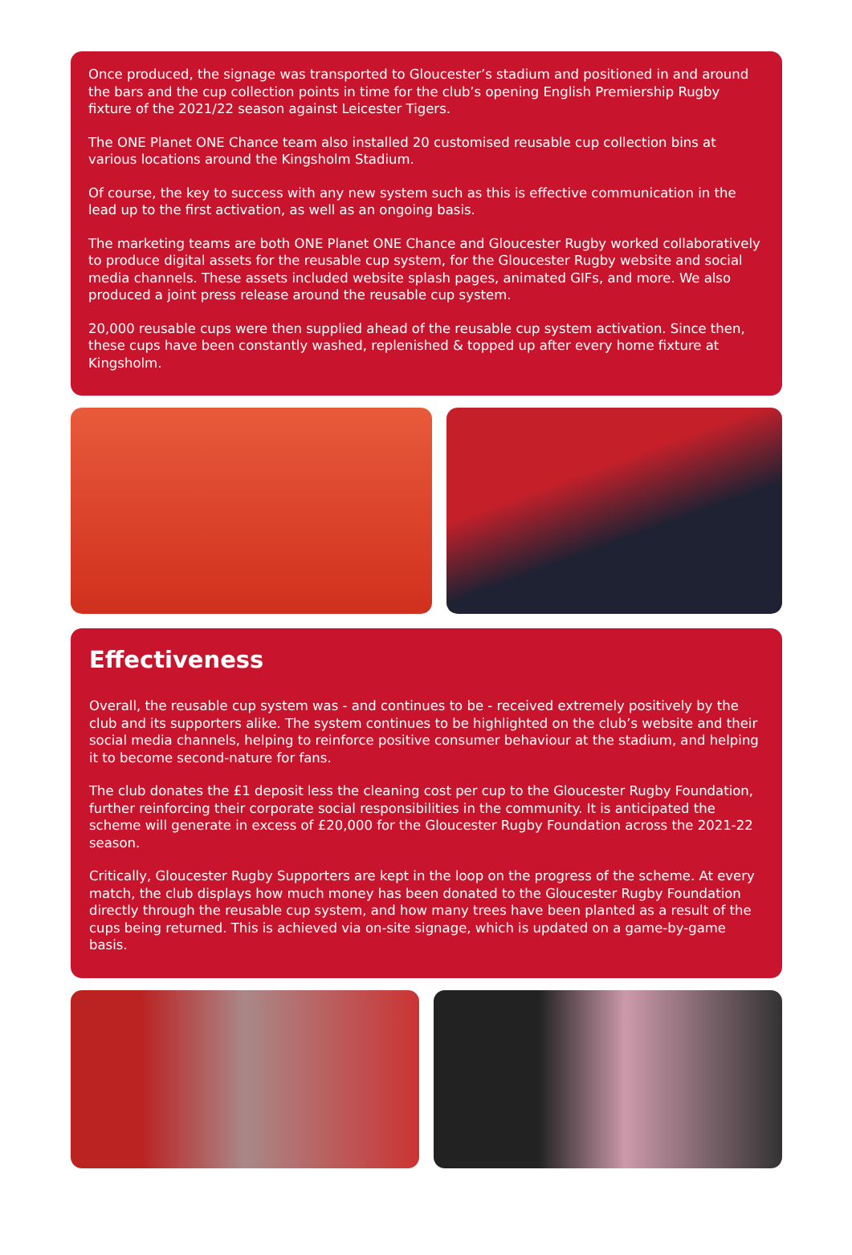Once produced, the signage was transported to Gloucester’s stadium and positioned in and around the bars and the cup collection points in time for the club’s opening English Premiership Rugby fixture of the 2021/22 season against Leicester Tigers.
The ONE Planet ONE Chance team also installed 20 customised reusable cup collection bins at various locations around the Kingsholm Stadium.
Of course, the key to success with any new system such as this is effective communication in the lead up to the first activation, as well as an ongoing basis.
The marketing teams are both ONE Planet ONE Chance and Gloucester Rugby worked collaboratively to produce digital assets for the reusable cup system, for the Gloucester Rugby website and social media channels. These assets included website splash pages, animated GIFs, and more. We also produced a joint press release around the reusable cup system.
20,000 reusable cups were then supplied ahead of the reusable cup system activation. Since then, these cups have been constantly washed, replenished & topped up after every home fixture at Kingsholm.
Effectiveness
Overall, the reusable cup system was - and continues to be - received extremely positively by the club and its supporters alike. The system continues to be highlighted on the club’s website and their social media channels, helping to reinforce positive consumer behaviour at the stadium, and helping it to become second-nature for fans.
The club donates the £1 deposit less the cleaning cost per cup to the Gloucester Rugby Foundation, further reinforcing their corporate social responsibilities in the community. It is anticipated the scheme will generate in excess of £20,000 for the Gloucester Rugby Foundation across the 2021-22 season.
Critically, Gloucester Rugby Supporters are kept in the loop on the progress of the scheme. At every match, the club displays how much money has been donated to the Gloucester Rugby Foundation directly through the reusable cup system, and how many trees have been planted as a result of the cups being returned. This is achieved via on-site signage, which is updated on a game-by-game basis.